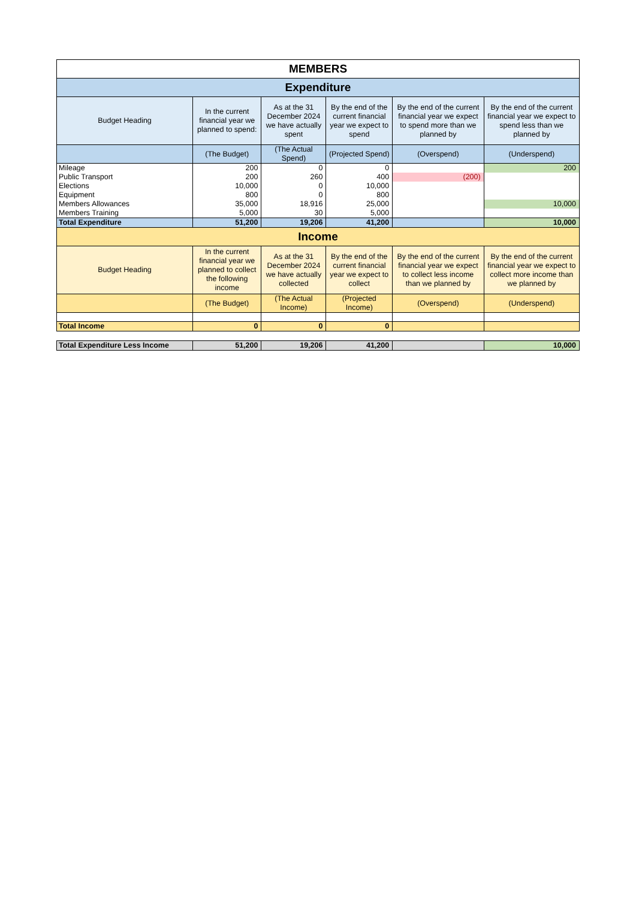| MEMBERS | | | | | |
| --- | --- | --- | --- | --- | --- |
| Expenditure | | | | | |
| Budget Heading | In the current financial year we planned to spend: | As at the 31 December 2024 we have actually spent | By the end of the current financial year we expect to spend | By the end of the current financial year we expect to spend more than we planned by | By the end of the current financial year we expect to spend less than we planned by |
| | (The Budget) | (The Actual Spend) | (Projected Spend) | (Overspend) | (Underspend) |
| Mileage | 200 | 0 | 0 | | 200 |
| Public Transport | 200 | 260 | 400 | (200) | |
| Elections | 10,000 | 0 | 10,000 | | |
| Equipment | 800 | 0 | 800 | | |
| Members Allowances | 35,000 | 18,916 | 25,000 | | 10,000 |
| Members Training | 5,000 | 30 | 5,000 | | |
| Total Expenditure | 51,200 | 19,206 | 41,200 | | 10,000 |
| Income | | | | | |
| Budget Heading | In the current financial year we planned to collect the following income | As at the 31 December 2024 we have actually collected | By the end of the current financial year we expect to collect | By the end of the current financial year we expect to collect less income than we planned by | By the end of the current financial year we expect to collect more income than we planned by |
| | (The Budget) | (The Actual Income) | (Projected Income) | (Overspend) | (Underspend) |
| Total Income | 0 | 0 | 0 | | |
| Total Expenditure Less Income | 51,200 | 19,206 | 41,200 | | 10,000 |